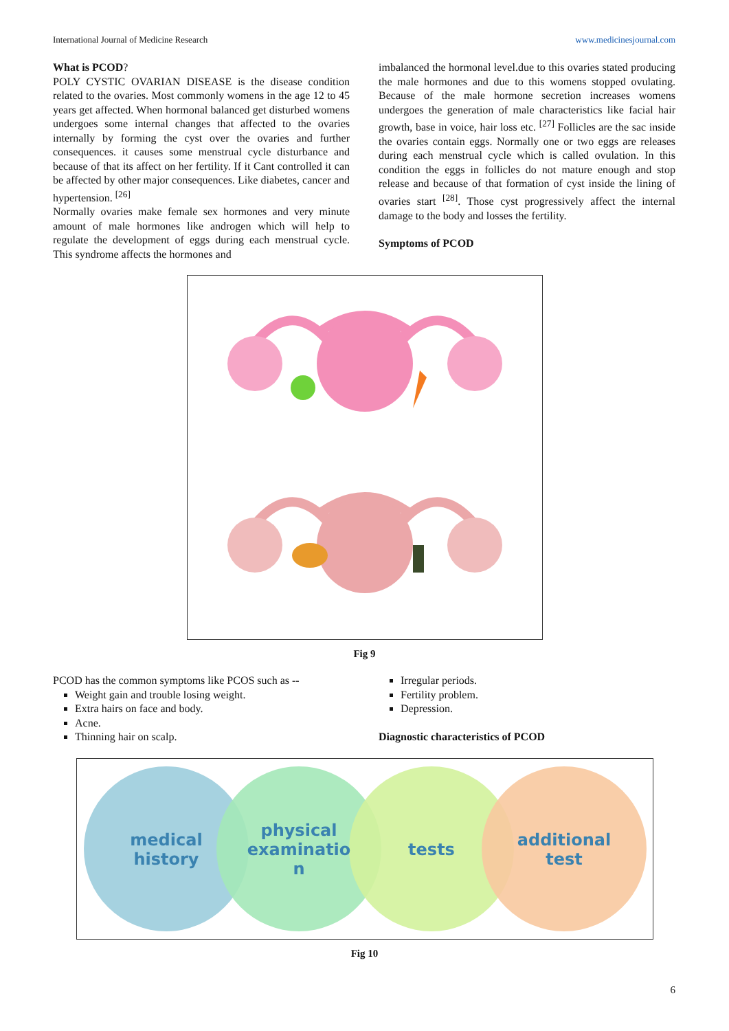International Journal of Medicine Research www.medicinesjournal.com
What is PCOD?
POLY CYSTIC OVARIAN DISEASE is the disease condition related to the ovaries. Most commonly womens in the age 12 to 45 years get affected. When hormonal balanced get disturbed womens undergoes some internal changes that affected to the ovaries internally by forming the cyst over the ovaries and further consequences. it causes some menstrual cycle disturbance and because of that its affect on her fertility. If it Cant controlled it can be affected by other major consequences. Like diabetes, cancer and hypertension. <sup>[26]</sup>
Normally ovaries make female sex hormones and very minute amount of male hormones like androgen which will help to regulate the development of eggs during each menstrual cycle. This syndrome affects the hormones and
imbalanced the hormonal level.due to this ovaries stated producing the male hormones and due to this womens stopped ovulating. Because of the male hormone secretion increases womens undergoes the generation of male characteristics like facial hair growth, base in voice, hair loss etc. <sup>[27]</sup> Follicles are the sac inside the ovaries contain eggs. Normally one or two eggs are releases during each menstrual cycle which is called ovulation. In this condition the eggs in follicles do not mature enough and stop release and because of that formation of cyst inside the lining of ovaries start <sup>[28]</sup>. Those cyst progressively affect the internal damage to the body and losses the fertility.
Symptoms of PCOD
Fig 9
PCOD has the common symptoms like PCOS such as --
Weight gain and trouble losing weight.
Extra hairs on face and body.
Acne.
Thinning hair on scalp.
Irregular periods.
Fertility problem.
Depression.
Diagnostic characteristics of PCOD
medical
history
physical
examinatio
n
tests
additional
test
Fig 10
6